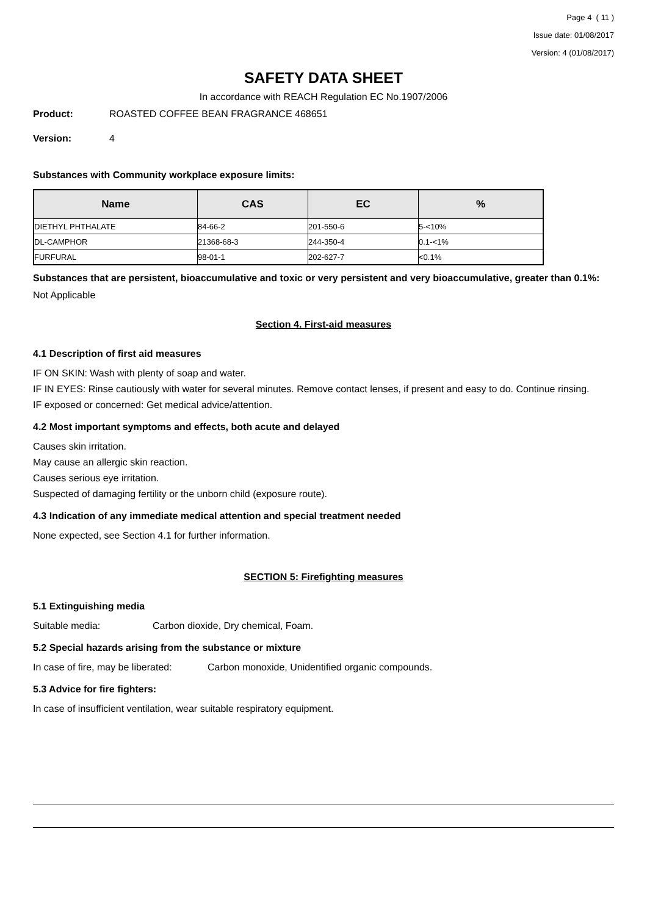Page 4 ( 11 )
Issue date: 01/08/2017
Version: 4 (01/08/2017)
SAFETY DATA SHEET
In accordance with REACH Regulation EC No.1907/2006
Product: ROASTED COFFEE BEAN FRAGRANCE 468651
Version: 4
Substances with Community workplace exposure limits:
| Name | CAS | EC | % |
| --- | --- | --- | --- |
| DIETHYL PHTHALATE | 84-66-2 | 201-550-6 | 5-<10% |
| DL-CAMPHOR | 21368-68-3 | 244-350-4 | 0.1-<1% |
| FURFURAL | 98-01-1 | 202-627-7 | <0.1% |
Substances that are persistent, bioaccumulative and toxic or very persistent and very bioaccumulative, greater than 0.1%:
Not Applicable
Section 4. First-aid measures
4.1 Description of first aid measures
IF ON SKIN: Wash with plenty of soap and water.
IF IN EYES: Rinse cautiously with water for several minutes. Remove contact lenses, if present and easy to do. Continue rinsing.
IF exposed or concerned: Get medical advice/attention.
4.2 Most important symptoms and effects, both acute and delayed
Causes skin irritation.
May cause an allergic skin reaction.
Causes serious eye irritation.
Suspected of damaging fertility or the unborn child (exposure route).
4.3 Indication of any immediate medical attention and special treatment needed
None expected, see Section 4.1 for further information.
SECTION 5: Firefighting measures
5.1 Extinguishing media
Suitable media: Carbon dioxide, Dry chemical, Foam.
5.2 Special hazards arising from the substance or mixture
In case of fire, may be liberated: Carbon monoxide, Unidentified organic compounds.
5.3 Advice for fire fighters:
In case of insufficient ventilation, wear suitable respiratory equipment.